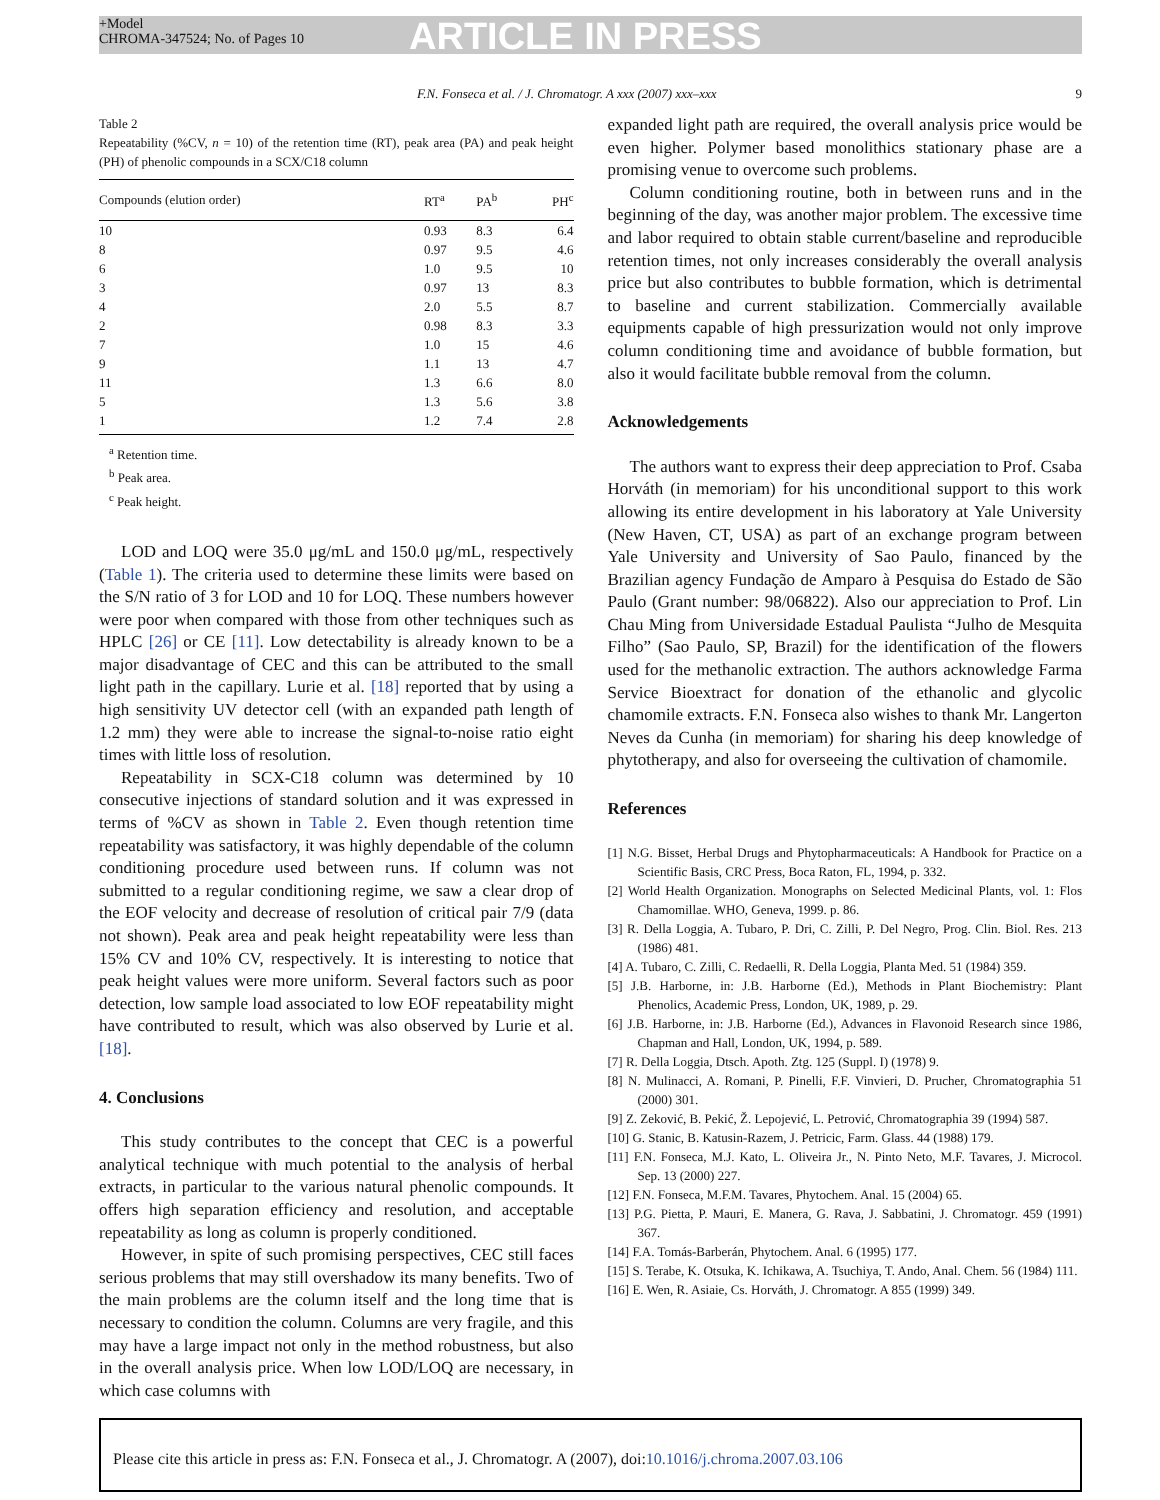+Model
CHROMA-347524; No. of Pages 10
ARTICLE IN PRESS
F.N. Fonseca et al. / J. Chromatogr. A xxx (2007) xxx–xxx 9
Table 2
Repeatability (%CV, n = 10) of the retention time (RT), peak area (PA) and peak height (PH) of phenolic compounds in a SCX/C18 column
| Compounds (elution order) | RT<sup>a</sup> | PA<sup>b</sup> | PH<sup>c</sup> |
| --- | --- | --- | --- |
| 10 | 0.93 | 8.3 | 6.4 |
| 8 | 0.97 | 9.5 | 4.6 |
| 6 | 1.0 | 9.5 | 10 |
| 3 | 0.97 | 13 | 8.3 |
| 4 | 2.0 | 5.5 | 8.7 |
| 2 | 0.98 | 8.3 | 3.3 |
| 7 | 1.0 | 15 | 4.6 |
| 9 | 1.1 | 13 | 4.7 |
| 11 | 1.3 | 6.6 | 8.0 |
| 5 | 1.3 | 5.6 | 3.8 |
| 1 | 1.2 | 7.4 | 2.8 |
<sup>a</sup> Retention time.
<sup>b</sup> Peak area.
<sup>c</sup> Peak height.
LOD and LOQ were 35.0 μg/mL and 150.0 μg/mL, respectively (Table 1). The criteria used to determine these limits were based on the S/N ratio of 3 for LOD and 10 for LOQ. These numbers however were poor when compared with those from other techniques such as HPLC [26] or CE [11]. Low detectability is already known to be a major disadvantage of CEC and this can be attributed to the small light path in the capillary. Lurie et al. [18] reported that by using a high sensitivity UV detector cell (with an expanded path length of 1.2 mm) they were able to increase the signal-to-noise ratio eight times with little loss of resolution.
Repeatability in SCX-C18 column was determined by 10 consecutive injections of standard solution and it was expressed in terms of %CV as shown in Table 2. Even though retention time repeatability was satisfactory, it was highly dependable of the column conditioning procedure used between runs. If column was not submitted to a regular conditioning regime, we saw a clear drop of the EOF velocity and decrease of resolution of critical pair 7/9 (data not shown). Peak area and peak height repeatability were less than 15% CV and 10% CV, respectively. It is interesting to notice that peak height values were more uniform. Several factors such as poor detection, low sample load associated to low EOF repeatability might have contributed to result, which was also observed by Lurie et al. [18].
4. Conclusions
This study contributes to the concept that CEC is a powerful analytical technique with much potential to the analysis of herbal extracts, in particular to the various natural phenolic compounds. It offers high separation efficiency and resolution, and acceptable repeatability as long as column is properly conditioned.
However, in spite of such promising perspectives, CEC still faces serious problems that may still overshadow its many benefits. Two of the main problems are the column itself and the long time that is necessary to condition the column. Columns are very fragile, and this may have a large impact not only in the method robustness, but also in the overall analysis price. When low LOD/LOQ are necessary, in which case columns with
expanded light path are required, the overall analysis price would be even higher. Polymer based monolithics stationary phase are a promising venue to overcome such problems.
Column conditioning routine, both in between runs and in the beginning of the day, was another major problem. The excessive time and labor required to obtain stable current/baseline and reproducible retention times, not only increases considerably the overall analysis price but also contributes to bubble formation, which is detrimental to baseline and current stabilization. Commercially available equipments capable of high pressurization would not only improve column conditioning time and avoidance of bubble formation, but also it would facilitate bubble removal from the column.
Acknowledgements
The authors want to express their deep appreciation to Prof. Csaba Horváth (in memoriam) for his unconditional support to this work allowing its entire development in his laboratory at Yale University (New Haven, CT, USA) as part of an exchange program between Yale University and University of Sao Paulo, financed by the Brazilian agency Fundação de Amparo à Pesquisa do Estado de São Paulo (Grant number: 98/06822). Also our appreciation to Prof. Lin Chau Ming from Universidade Estadual Paulista “Julho de Mesquita Filho” (Sao Paulo, SP, Brazil) for the identification of the flowers used for the methanolic extraction. The authors acknowledge Farma Service Bioextract for donation of the ethanolic and glycolic chamomile extracts. F.N. Fonseca also wishes to thank Mr. Langerton Neves da Cunha (in memoriam) for sharing his deep knowledge of phytotherapy, and also for overseeing the cultivation of chamomile.
References
[1] N.G. Bisset, Herbal Drugs and Phytopharmaceuticals: A Handbook for Practice on a Scientific Basis, CRC Press, Boca Raton, FL, 1994, p. 332.
[2] World Health Organization. Monographs on Selected Medicinal Plants, vol. 1: Flos Chamomillae. WHO, Geneva, 1999. p. 86.
[3] R. Della Loggia, A. Tubaro, P. Dri, C. Zilli, P. Del Negro, Prog. Clin. Biol. Res. 213 (1986) 481.
[4] A. Tubaro, C. Zilli, C. Redaelli, R. Della Loggia, Planta Med. 51 (1984) 359.
[5] J.B. Harborne, in: J.B. Harborne (Ed.), Methods in Plant Biochemistry: Plant Phenolics, Academic Press, London, UK, 1989, p. 29.
[6] J.B. Harborne, in: J.B. Harborne (Ed.), Advances in Flavonoid Research since 1986, Chapman and Hall, London, UK, 1994, p. 589.
[7] R. Della Loggia, Dtsch. Apoth. Ztg. 125 (Suppl. I) (1978) 9.
[8] N. Mulinacci, A. Romani, P. Pinelli, F.F. Vinvieri, D. Prucher, Chromatographia 51 (2000) 301.
[9] Z. Zeković, B. Pekić, Ž. Lepojević, L. Petrović, Chromatographia 39 (1994) 587.
[10] G. Stanic, B. Katusin-Razem, J. Petricic, Farm. Glass. 44 (1988) 179.
[11] F.N. Fonseca, M.J. Kato, L. Oliveira Jr., N. Pinto Neto, M.F. Tavares, J. Microcol. Sep. 13 (2000) 227.
[12] F.N. Fonseca, M.F.M. Tavares, Phytochem. Anal. 15 (2004) 65.
[13] P.G. Pietta, P. Mauri, E. Manera, G. Rava, J. Sabbatini, J. Chromatogr. 459 (1991) 367.
[14] F.A. Tomás-Barberán, Phytochem. Anal. 6 (1995) 177.
[15] S. Terabe, K. Otsuka, K. Ichikawa, A. Tsuchiya, T. Ando, Anal. Chem. 56 (1984) 111.
[16] E. Wen, R. Asiaie, Cs. Horváth, J. Chromatogr. A 855 (1999) 349.
Please cite this article in press as: F.N. Fonseca et al., J. Chromatogr. A (2007), doi:10.1016/j.chroma.2007.03.106